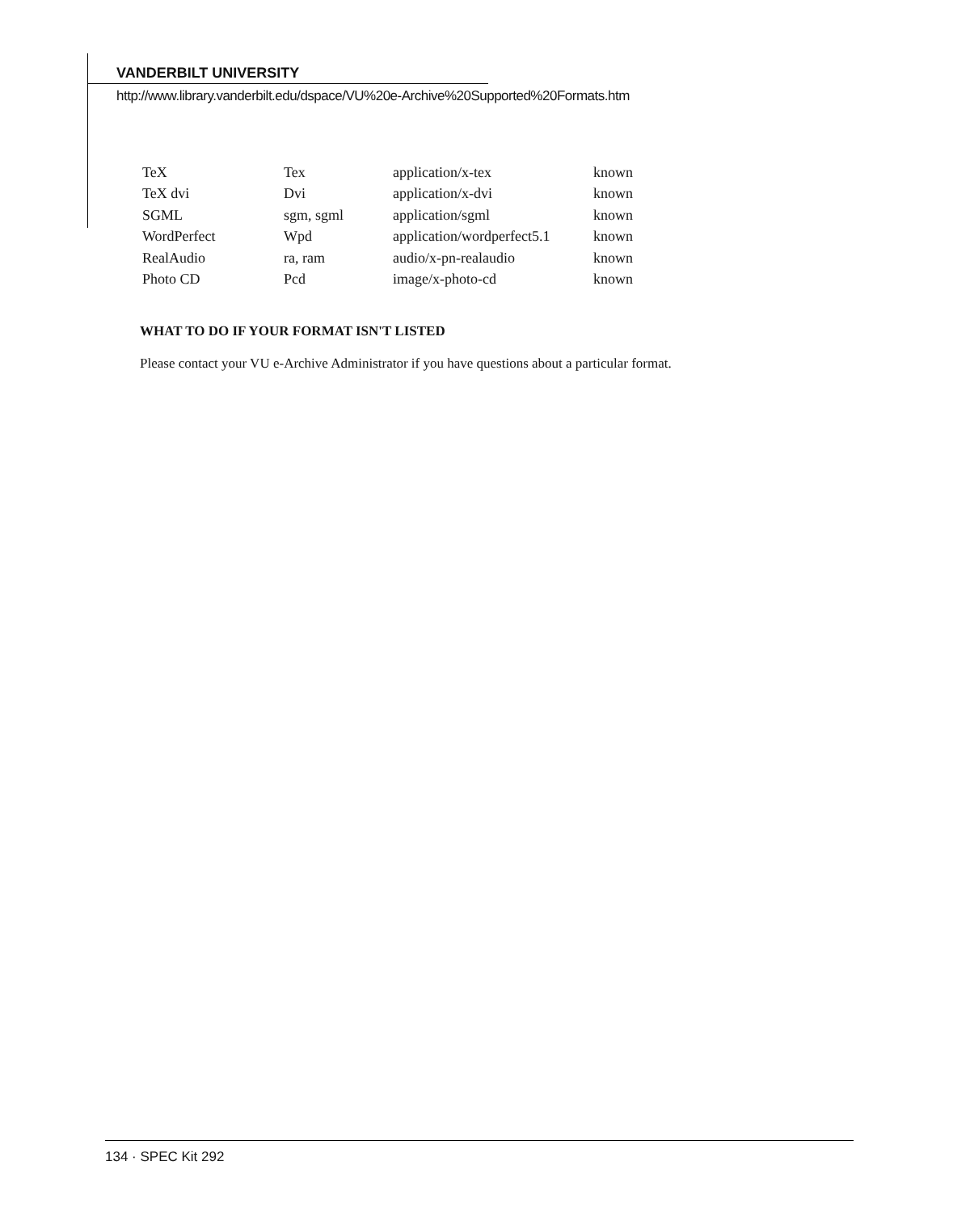VANDERBILT UNIVERSITY
http://www.library.vanderbilt.edu/dspace/VU%20e-Archive%20Supported%20Formats.htm
| TeX | Tex | application/x-tex | known |
| TeX dvi | Dvi | application/x-dvi | known |
| SGML | sgm, sgml | application/sgml | known |
| WordPerfect | Wpd | application/wordperfect5.1 | known |
| RealAudio | ra, ram | audio/x-pn-realaudio | known |
| Photo CD | Pcd | image/x-photo-cd | known |
WHAT TO DO IF YOUR FORMAT ISN'T LISTED
Please contact your VU e-Archive Administrator if you have questions about a particular format.
134 · SPEC Kit 292